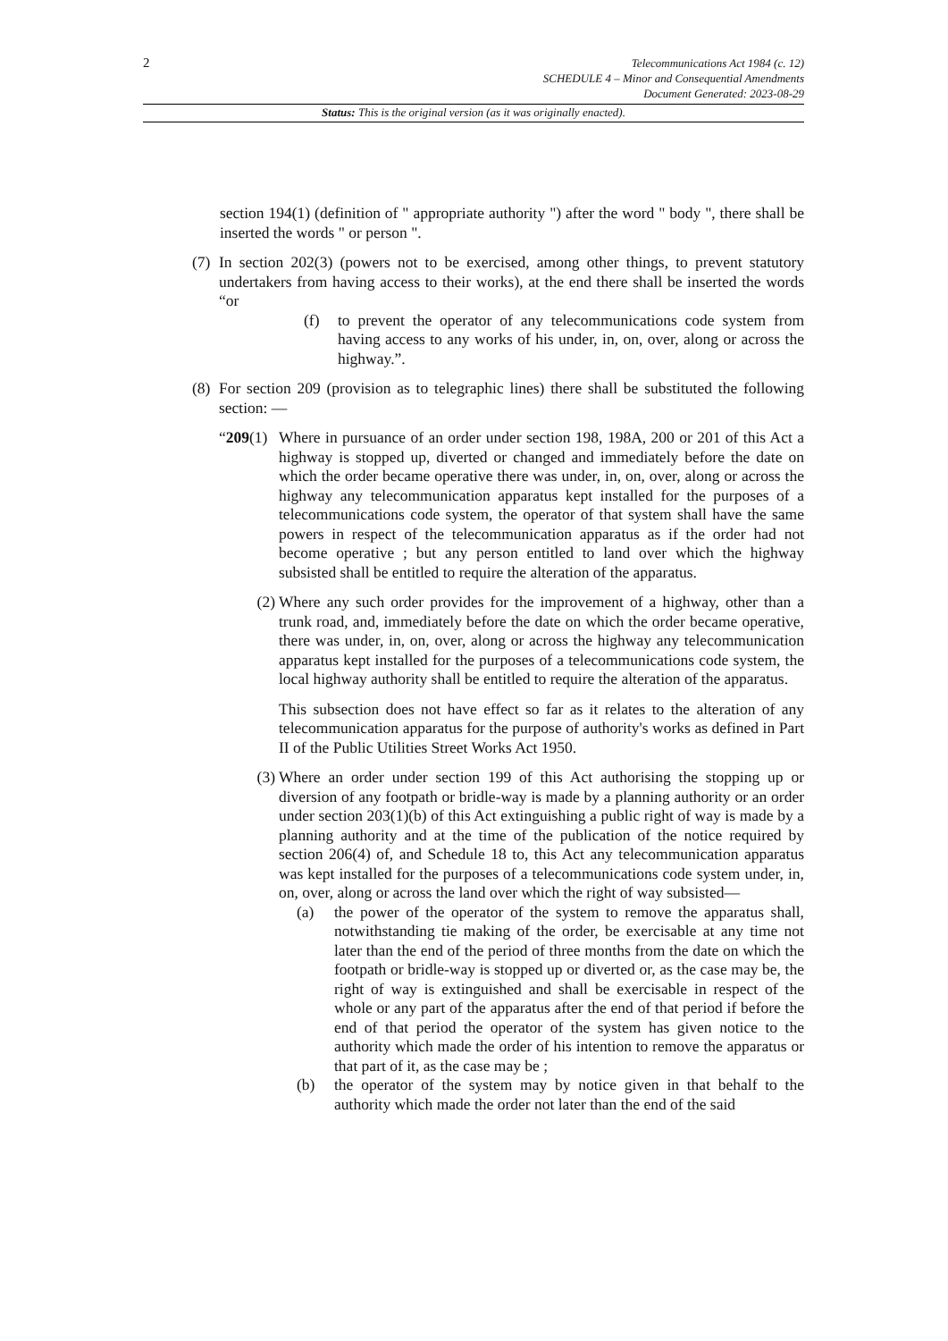2
Telecommunications Act 1984 (c. 12)
SCHEDULE 4 – Minor and Consequential Amendments
Document Generated: 2023-08-29
Status: This is the original version (as it was originally enacted).
section 194(1) (definition of " appropriate authority ") after the word " body ", there shall be inserted the words " or person ".
(7)
In section 202(3) (powers not to be exercised, among other things, to prevent statutory undertakers from having access to their works), at the end there shall be inserted the words “or
(f) to prevent the operator of any telecommunications code system from having access to any works of his under, in, on, over, along or across the highway.”.
(8)
For section 209 (provision as to telegraphic lines) there shall be substituted the following section: —
“209(1)
Where in pursuance of an order under section 198, 198A, 200 or 201 of this Act a highway is stopped up, diverted or changed and immediately before the date on which the order became operative there was under, in, on, over, along or across the highway any telecommunication apparatus kept installed for the purposes of a telecommunications code system, the operator of that system shall have the same powers in respect of the telecommunication apparatus as if the order had not become operative ; but any person entitled to land over which the highway subsisted shall be entitled to require the alteration of the apparatus.
(2) Where any such order provides for the improvement of a highway, other than a trunk road, and, immediately before the date on which the order became operative, there was under, in, on, over, along or across the highway any telecommunication apparatus kept installed for the purposes of a telecommunications code system, the local highway authority shall be entitled to require the alteration of the apparatus.
This subsection does not have effect so far as it relates to the alteration of any telecommunication apparatus for the purpose of authority's works as defined in Part II of the Public Utilities Street Works Act 1950.
(3) Where an order under section 199 of this Act authorising the stopping up or diversion of any footpath or bridle-way is made by a planning authority or an order under section 203(1)(b) of this Act extinguishing a public right of way is made by a planning authority and at the time of the publication of the notice required by section 206(4) of, and Schedule 18 to, this Act any telecommunication apparatus was kept installed for the purposes of a telecommunications code system under, in, on, over, along or across the land over which the right of way subsisted—
(a) the power of the operator of the system to remove the apparatus shall, notwithstanding tie making of the order, be exercisable at any time not later than the end of the period of three months from the date on which the footpath or bridle-way is stopped up or diverted or, as the case may be, the right of way is extinguished and shall be exercisable in respect of the whole or any part of the apparatus after the end of that period if before the end of that period the operator of the system has given notice to the authority which made the order of his intention to remove the apparatus or that part of it, as the case may be ;
(b) the operator of the system may by notice given in that behalf to the authority which made the order not later than the end of the said